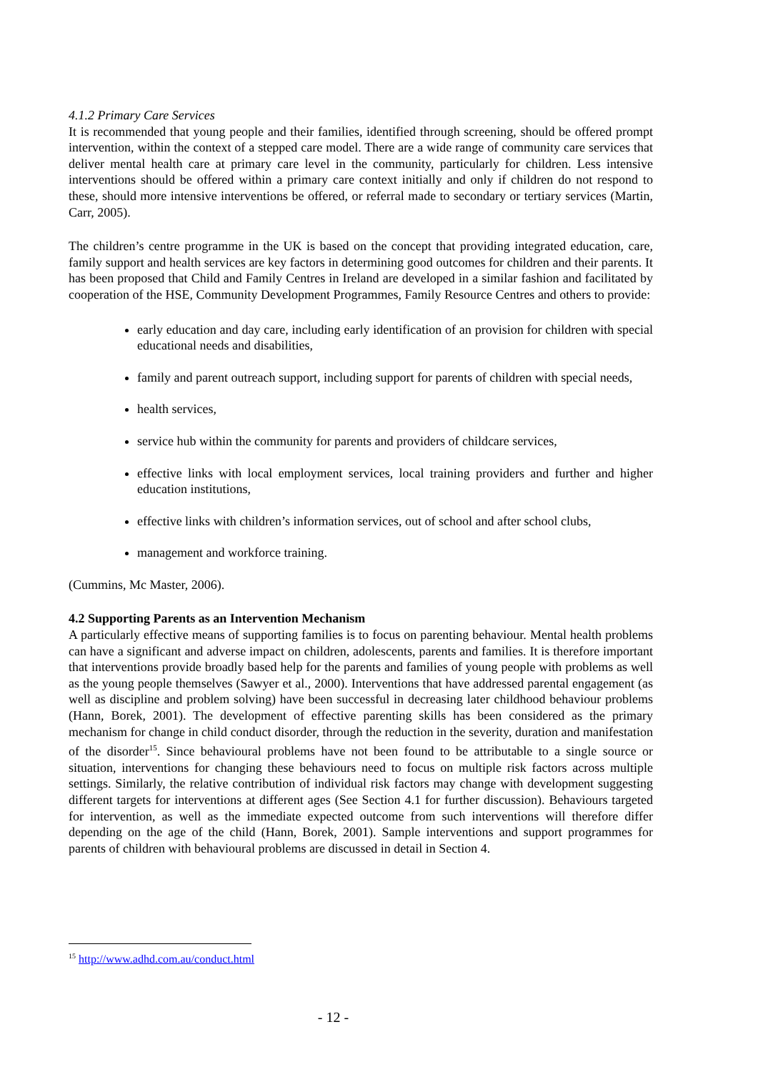4.1.2 Primary Care Services
It is recommended that young people and their families, identified through screening, should be offered prompt intervention, within the context of a stepped care model. There are a wide range of community care services that deliver mental health care at primary care level in the community, particularly for children. Less intensive interventions should be offered within a primary care context initially and only if children do not respond to these, should more intensive interventions be offered, or referral made to secondary or tertiary services (Martin, Carr, 2005).
The children’s centre programme in the UK is based on the concept that providing integrated education, care, family support and health services are key factors in determining good outcomes for children and their parents. It has been proposed that Child and Family Centres in Ireland are developed in a similar fashion and facilitated by cooperation of the HSE, Community Development Programmes, Family Resource Centres and others to provide:
early education and day care, including early identification of an provision for children with special educational needs and disabilities,
family and parent outreach support, including support for parents of children with special needs,
health services,
service hub within the community for parents and providers of childcare services,
effective links with local employment services, local training providers and further and higher education institutions,
effective links with children’s information services, out of school and after school clubs,
management and workforce training.
(Cummins, Mc Master, 2006).
4.2 Supporting Parents as an Intervention Mechanism
A particularly effective means of supporting families is to focus on parenting behaviour. Mental health problems can have a significant and adverse impact on children, adolescents, parents and families. It is therefore important that interventions provide broadly based help for the parents and families of young people with problems as well as the young people themselves (Sawyer et al., 2000). Interventions that have addressed parental engagement (as well as discipline and problem solving) have been successful in decreasing later childhood behaviour problems (Hann, Borek, 2001). The development of effective parenting skills has been considered as the primary mechanism for change in child conduct disorder, through the reduction in the severity, duration and manifestation of the disorder<sup>15</sup>. Since behavioural problems have not been found to be attributable to a single source or situation, interventions for changing these behaviours need to focus on multiple risk factors across multiple settings. Similarly, the relative contribution of individual risk factors may change with development suggesting different targets for interventions at different ages (See Section 4.1 for further discussion). Behaviours targeted for intervention, as well as the immediate expected outcome from such interventions will therefore differ depending on the age of the child (Hann, Borek, 2001). Sample interventions and support programmes for parents of children with behavioural problems are discussed in detail in Section 4.
<sup>15</sup> http://www.adhd.com.au/conduct.html
- 12 -